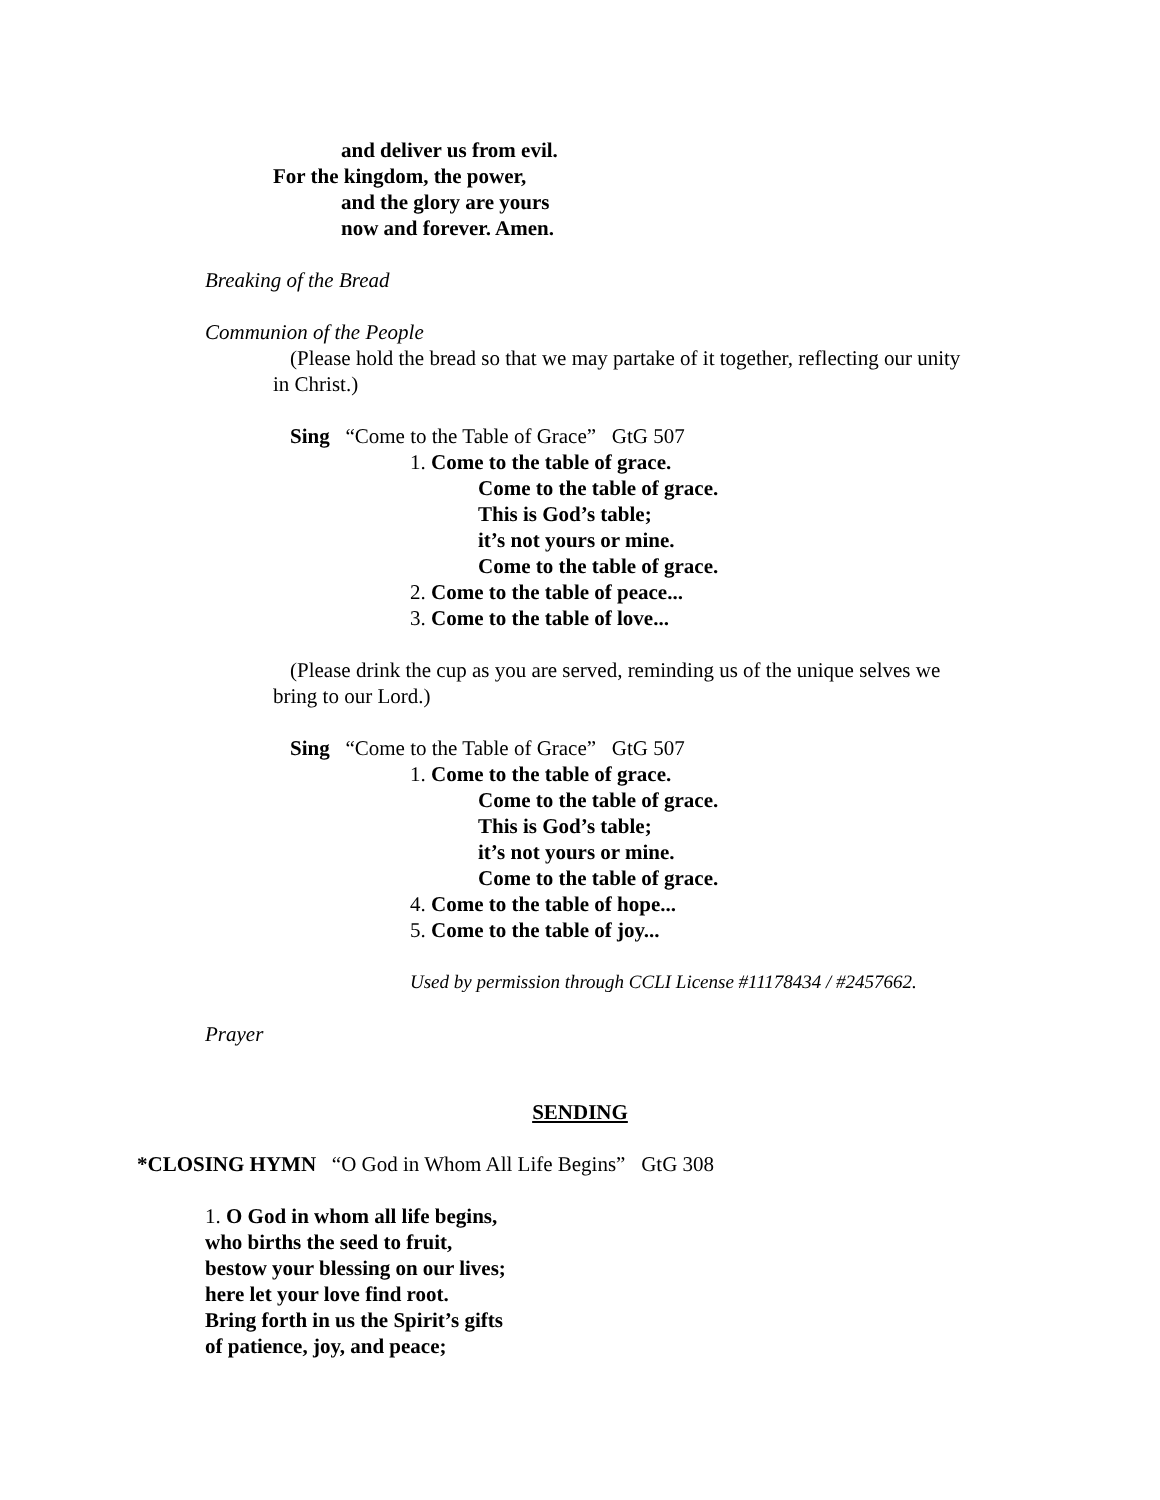and deliver us from evil.
For the kingdom, the power,
and the glory are yours
now and forever. Amen.
Breaking of the Bread
Communion of the People
(Please hold the bread so that we may partake of it together, reflecting our unity
in Christ.)
Sing “Come to the Table of Grace” GtG 507
1. Come to the table of grace.
Come to the table of grace.
This is God’s table;
it’s not yours or mine.
Come to the table of grace.
2. Come to the table of peace...
3. Come to the table of love...
(Please drink the cup as you are served, reminding us of the unique selves we
bring to our Lord.)
Sing “Come to the Table of Grace” GtG 507
1. Come to the table of grace.
Come to the table of grace.
This is God’s table;
it’s not yours or mine.
Come to the table of grace.
4. Come to the table of hope...
5. Come to the table of joy...
Used by permission through CCLI License #11178434 / #2457662.
Prayer
SENDING
*CLOSING HYMN “O God in Whom All Life Begins” GtG 308
1. O God in whom all life begins,
who births the seed to fruit,
bestow your blessing on our lives;
here let your love find root.
Bring forth in us the Spirit’s gifts
of patience, joy, and peace;